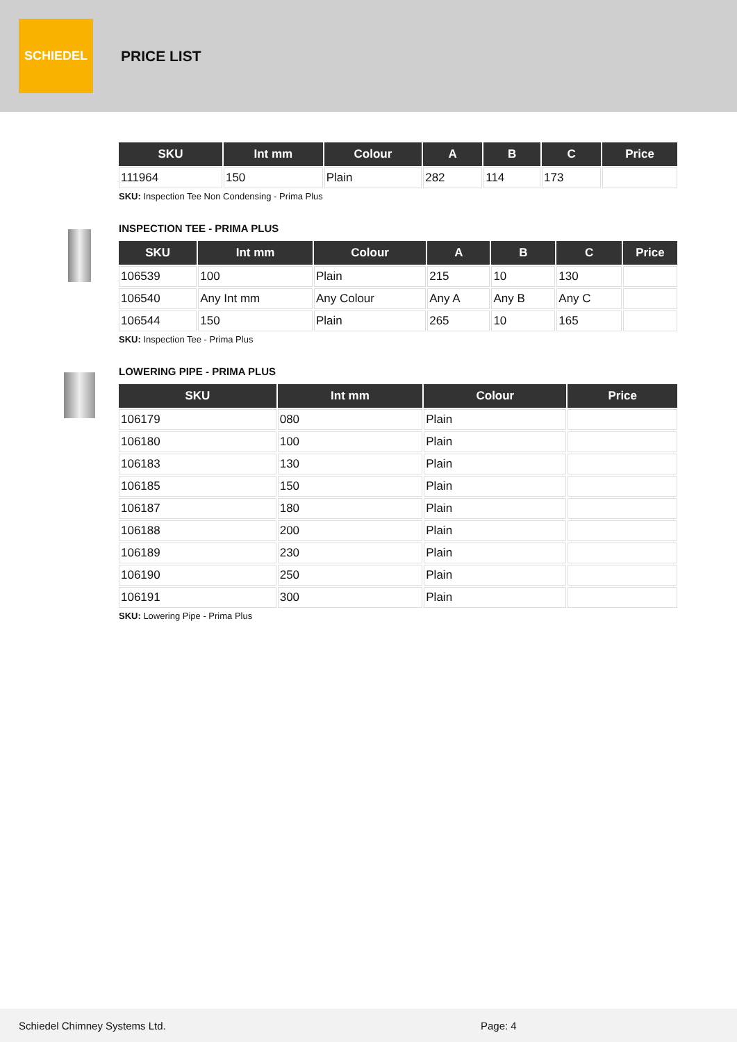SCHIEDEL
PRICE LIST
| SKU | Int mm | Colour | A | B | C | Price |
| --- | --- | --- | --- | --- | --- | --- |
| 111964 | 150 | Plain | 282 | 114 | 173 | |
SKU: Inspection Tee Non Condensing - Prima Plus
INSPECTION TEE - PRIMA PLUS
| SKU | Int mm | Colour | A | B | C | Price |
| --- | --- | --- | --- | --- | --- | --- |
| 106539 | 100 | Plain | 215 | 10 | 130 | |
| 106540 | Any Int mm | Any Colour | Any A | Any B | Any C | |
| 106544 | 150 | Plain | 265 | 10 | 165 | |
SKU: Inspection Tee - Prima Plus
LOWERING PIPE - PRIMA PLUS
| SKU | Int mm | Colour | Price |
| --- | --- | --- | --- |
| 106179 | 080 | Plain | |
| 106180 | 100 | Plain | |
| 106183 | 130 | Plain | |
| 106185 | 150 | Plain | |
| 106187 | 180 | Plain | |
| 106188 | 200 | Plain | |
| 106189 | 230 | Plain | |
| 106190 | 250 | Plain | |
| 106191 | 300 | Plain | |
SKU: Lowering Pipe - Prima Plus
Schiedel Chimney Systems Ltd. Page: 4